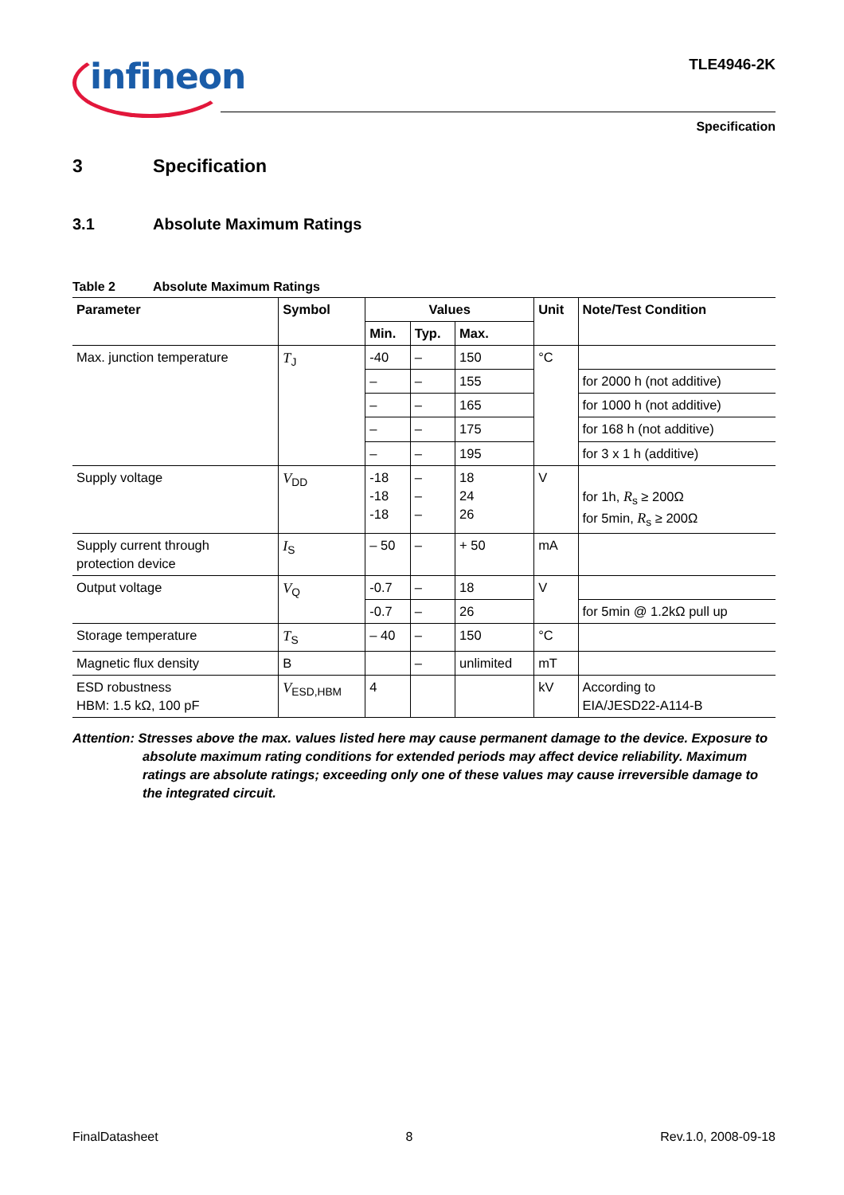infineon TLE4946-2K
Specification
3 Specification
3.1 Absolute Maximum Ratings
Table 2 Absolute Maximum Ratings
| Parameter | Symbol | Values | | | Unit | Note/Test Condition |
| --- | --- | --- | --- | --- | --- | --- |
| | | Min. | Typ. | Max. | | |
| Max. junction temperature | T<sub>J</sub> | -40 | – | 150 | °C | |
| | | – | – | 155 | | for 2000 h (not additive) |
| | | – | – | 165 | | for 1000 h (not additive) |
| | | – | – | 175 | | for 168 h (not additive) |
| | | – | – | 195 | | for 3 x 1 h (additive) |
| Supply voltage | V<sub>DD</sub> | -18 -18 -18 | – – – | 18 24 26 | V | for 1h, R<sub>s</sub> ≥ 200Ω for 5min, R<sub>s</sub> ≥ 200Ω |
| Supply current through protection device | I<sub>S</sub> | – 50 | – | + 50 | mA | |
| Output voltage | V<sub>Q</sub> | -0.7 | – | 18 | V | |
| | | -0.7 | – | 26 | | for 5min @ 1.2kΩ pull up |
| Storage temperature | T<sub>S</sub> | – 40 | – | 150 | °C | |
| Magnetic flux density | B | | – | unlimited | mT | |
| ESD robustness HBM: 1.5 kΩ, 100 pF | V<sub>ESD,HBM</sub> | 4 | | | kV | According to EIA/JESD22-A114-B |
Attention: Stresses above the max. values listed here may cause permanent damage to the device. Exposure to absolute maximum rating conditions for extended periods may affect device reliability. Maximum ratings are absolute ratings; exceeding only one of these values may cause irreversible damage to the integrated circuit.
FinalDatasheet 8 Rev.1.0, 2008-09-18